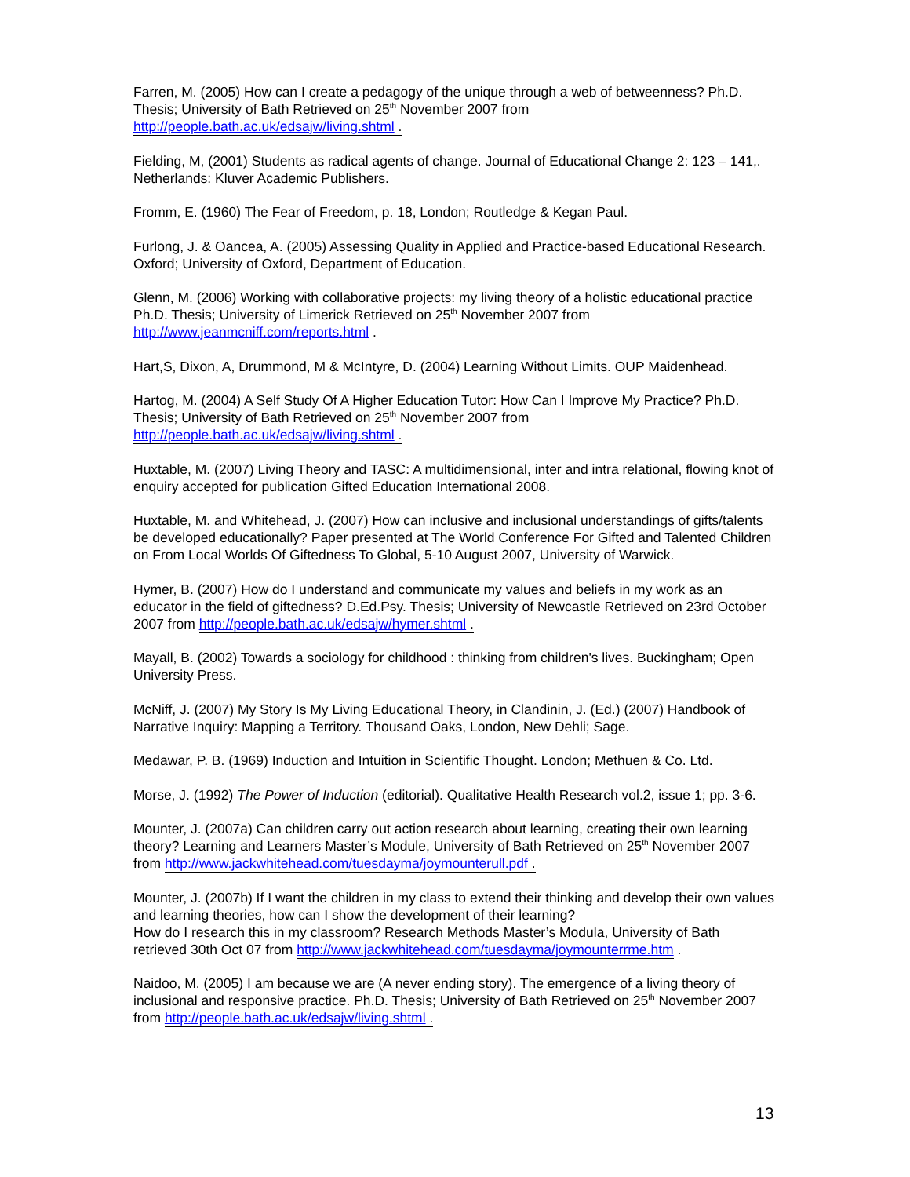Farren, M. (2005) How can I create a pedagogy of the unique through a web of betweenness? Ph.D. Thesis; University of Bath Retrieved on 25<sup>th</sup> November 2007 from http://people.bath.ac.uk/edsajw/living.shtml .
Fielding, M, (2001) Students as radical agents of change. Journal of Educational Change 2: 123 – 141,. Netherlands: Kluver Academic Publishers.
Fromm, E. (1960) The Fear of Freedom, p. 18, London; Routledge & Kegan Paul.
Furlong, J. & Oancea, A. (2005) Assessing Quality in Applied and Practice-based Educational Research. Oxford; University of Oxford, Department of Education.
Glenn, M. (2006) Working with collaborative projects: my living theory of a holistic educational practice Ph.D. Thesis; University of Limerick Retrieved on 25<sup>th</sup> November 2007 from http://www.jeanmcniff.com/reports.html .
Hart,S, Dixon, A, Drummond, M & McIntyre, D. (2004) Learning Without Limits. OUP Maidenhead.
Hartog, M. (2004) A Self Study Of A Higher Education Tutor: How Can I Improve My Practice? Ph.D. Thesis; University of Bath Retrieved on 25<sup>th</sup> November 2007 from http://people.bath.ac.uk/edsajw/living.shtml .
Huxtable, M. (2007) Living Theory and TASC: A multidimensional, inter and intra relational, flowing knot of enquiry accepted for publication Gifted Education International 2008.
Huxtable, M. and Whitehead, J. (2007) How can inclusive and inclusional understandings of gifts/talents be developed educationally? Paper presented at The World Conference For Gifted and Talented Children on From Local Worlds Of Giftedness To Global, 5-10 August 2007, University of Warwick.
Hymer, B. (2007) How do I understand and communicate my values and beliefs in my work as an educator in the field of giftedness? D.Ed.Psy. Thesis; University of Newcastle Retrieved on 23rd October 2007 from http://people.bath.ac.uk/edsajw/hymer.shtml .
Mayall, B. (2002) Towards a sociology for childhood : thinking from children's lives. Buckingham; Open University Press.
McNiff, J. (2007) My Story Is My Living Educational Theory, in Clandinin, J. (Ed.) (2007) Handbook of Narrative Inquiry: Mapping a Territory. Thousand Oaks, London, New Dehli; Sage.
Medawar, P. B. (1969) Induction and Intuition in Scientific Thought. London; Methuen & Co. Ltd.
Morse, J. (1992) The Power of Induction (editorial). Qualitative Health Research vol.2, issue 1; pp. 3-6.
Mounter, J. (2007a) Can children carry out action research about learning, creating their own learning theory? Learning and Learners Master’s Module, University of Bath Retrieved on 25<sup>th</sup> November 2007 from http://www.jackwhitehead.com/tuesdayma/joymounterull.pdf .
Mounter, J. (2007b) If I want the children in my class to extend their thinking and develop their own values and learning theories, how can I show the development of their learning?
How do I research this in my classroom? Research Methods Master’s Modula, University of Bath retrieved 30th Oct 07 from http://www.jackwhitehead.com/tuesdayma/joymounterrme.htm .
Naidoo, M. (2005) I am because we are (A never ending story). The emergence of a living theory of inclusional and responsive practice. Ph.D. Thesis; University of Bath Retrieved on 25<sup>th</sup> November 2007 from http://people.bath.ac.uk/edsajw/living.shtml .
13